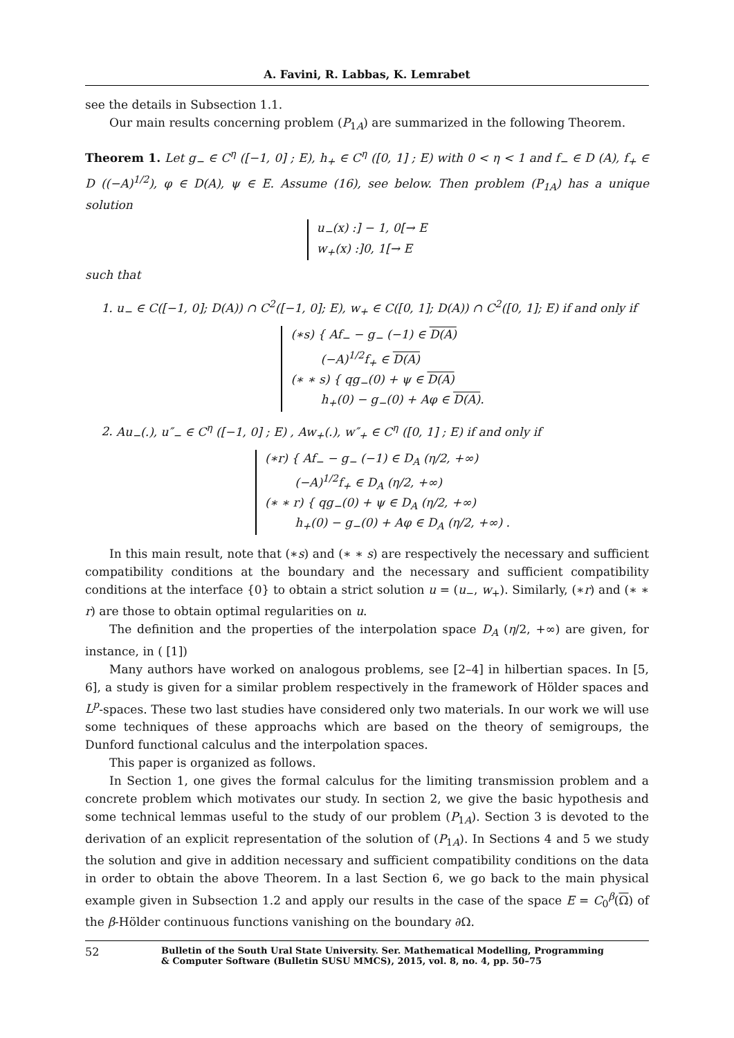A. Favini, R. Labbas, K. Lemrabet
see the details in Subsection 1.1.
Our main results concerning problem (P<sub>1A</sub>) are summarized in the following Theorem.
Theorem 1. Let g<sub>−</sub> ∈ C<sup>η</sup> ([−1, 0] ; E), h<sub>+</sub> ∈ C<sup>η</sup> ([0, 1] ; E) with 0 < η < 1 and f<sub>−</sub> ∈ D (A), f<sub>+</sub> ∈ D ((−A)<sup>1/2</sup>), φ ∈ D(A), ψ ∈ E. Assume (16), see below. Then problem (P<sub>1A</sub>) has a unique solution
u<sub>−</sub>(x) :] − 1, 0[→ E
w<sub>+</sub>(x) :]0, 1[→ E
such that
1. u<sub>−</sub> ∈ C([−1, 0]; D(A)) ∩ C<sup>2</sup>([−1, 0]; E), w<sub>+</sub> ∈ C([0, 1]; D(A)) ∩ C<sup>2</sup>([0, 1]; E) if and only if
(∗s) { Af<sub>−</sub> − g<sub>−</sub> (−1) ∈ D(A)
(−A)<sup>1/2</sup>f<sub>+</sub> ∈ D(A)
(∗ ∗ s) { qg<sub>−</sub>(0) + ψ ∈ D(A)
h<sub>+</sub>(0) − g<sub>−</sub>(0) + Aφ ∈ D(A).
2. Au<sub>−</sub>(.), u″<sub>−</sub> ∈ C<sup>η</sup> ([−1, 0] ; E) , Aw<sub>+</sub>(.), w″<sub>+</sub> ∈ C<sup>η</sup> ([0, 1] ; E) if and only if
(∗r) { Af<sub>−</sub> − g<sub>−</sub> (−1) ∈ D<sub>A</sub> (η/2, +∞)
(−A)<sup>1/2</sup>f<sub>+</sub> ∈ D<sub>A</sub> (η/2, +∞)
(∗ ∗ r) { qg<sub>−</sub>(0) + ψ ∈ D<sub>A</sub> (η/2, +∞)
h<sub>+</sub>(0) − g<sub>−</sub>(0) + Aφ ∈ D<sub>A</sub> (η/2, +∞) .
In this main result, note that (∗s) and (∗ ∗ s) are respectively the necessary and sufficient compatibility conditions at the boundary and the necessary and sufficient compatibility conditions at the interface {0} to obtain a strict solution u = (u<sub>−</sub>, w<sub>+</sub>). Similarly, (∗r) and (∗ ∗ r) are those to obtain optimal regularities on u.
The definition and the properties of the interpolation space D<sub>A</sub> (η/2, +∞) are given, for instance, in ( [1])
Many authors have worked on analogous problems, see [2–4] in hilbertian spaces. In [5, 6], a study is given for a similar problem respectively in the framework of Hölder spaces and L<sup>p</sup>-spaces. These two last studies have considered only two materials. In our work we will use some techniques of these approachs which are based on the theory of semigroups, the Dunford functional calculus and the interpolation spaces.
This paper is organized as follows.
In Section 1, one gives the formal calculus for the limiting transmission problem and a concrete problem which motivates our study. In section 2, we give the basic hypothesis and some technical lemmas useful to the study of our problem (P<sub>1A</sub>). Section 3 is devoted to the derivation of an explicit representation of the solution of (P<sub>1A</sub>). In Sections 4 and 5 we study the solution and give in addition necessary and sufficient compatibility conditions on the data in order to obtain the above Theorem. In a last Section 6, we go back to the main physical example given in Subsection 1.2 and apply our results in the case of the space E = C<sub>0</sub><sup>β</sup>(Ω) of the β-Hölder continuous functions vanishing on the boundary ∂Ω.
52
Bulletin of the South Ural State University. Ser. Mathematical Modelling, Programming
& Computer Software (Bulletin SUSU MMCS), 2015, vol. 8, no. 4, pp. 50–75